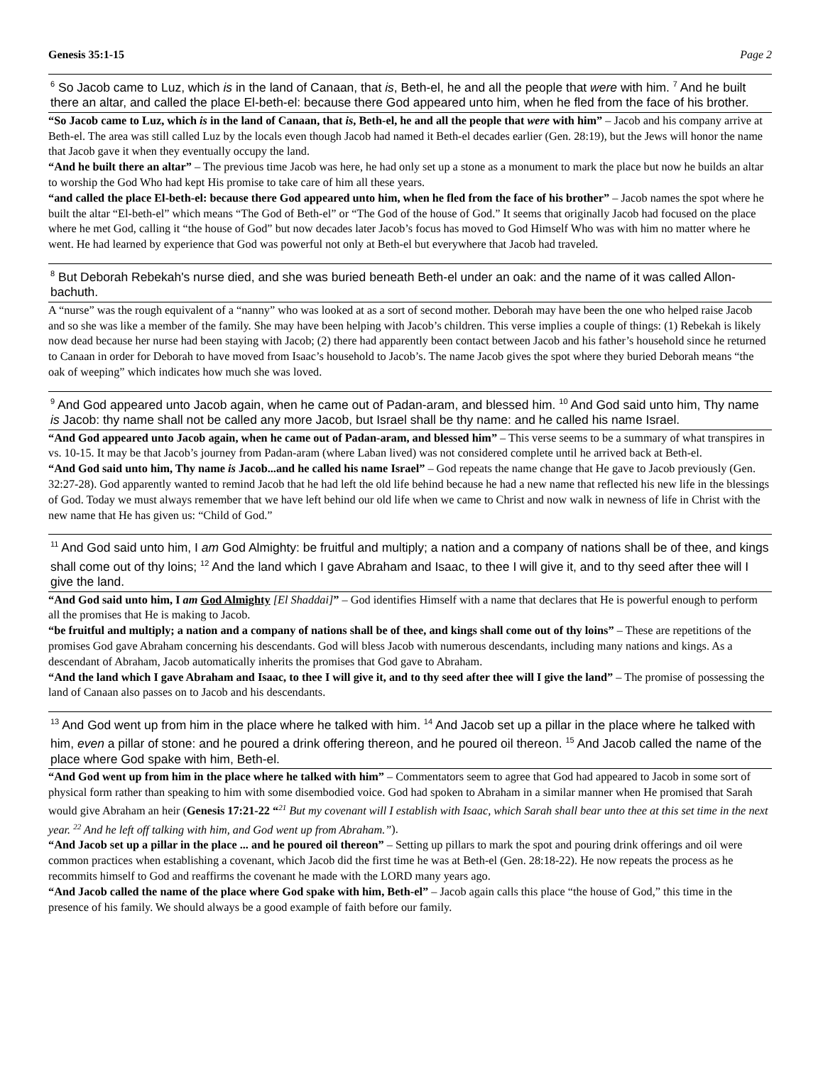Genesis 35:1-15 Page 2
<sup>6</sup> So Jacob came to Luz, which is in the land of Canaan, that is, Beth-el, he and all the people that were with him. <sup>7</sup> And he built there an altar, and called the place El-beth-el: because there God appeared unto him, when he fled from the face of his brother.
“So Jacob came to Luz, which is in the land of Canaan, that is, Beth-el, he and all the people that were with him” – Jacob and his company arrive at Beth-el. The area was still called Luz by the locals even though Jacob had named it Beth-el decades earlier (Gen. 28:19), but the Jews will honor the name that Jacob gave it when they eventually occupy the land.
“And he built there an altar” – The previous time Jacob was here, he had only set up a stone as a monument to mark the place but now he builds an altar to worship the God Who had kept His promise to take care of him all these years.
“and called the place El-beth-el: because there God appeared unto him, when he fled from the face of his brother” – Jacob names the spot where he built the altar “El-beth-el” which means “The God of Beth-el” or “The God of the house of God.” It seems that originally Jacob had focused on the place where he met God, calling it “the house of God” but now decades later Jacob’s focus has moved to God Himself Who was with him no matter where he went. He had learned by experience that God was powerful not only at Beth-el but everywhere that Jacob had traveled.
<sup>8</sup> But Deborah Rebekah's nurse died, and she was buried beneath Beth-el under an oak: and the name of it was called Allon-bachuth.
A “nurse” was the rough equivalent of a “nanny” who was looked at as a sort of second mother. Deborah may have been the one who helped raise Jacob and so she was like a member of the family. She may have been helping with Jacob’s children. This verse implies a couple of things: (1) Rebekah is likely now dead because her nurse had been staying with Jacob; (2) there had apparently been contact between Jacob and his father’s household since he returned to Canaan in order for Deborah to have moved from Isaac’s household to Jacob’s. The name Jacob gives the spot where they buried Deborah means “the oak of weeping” which indicates how much she was loved.
<sup>9</sup> And God appeared unto Jacob again, when he came out of Padan-aram, and blessed him. <sup>10</sup> And God said unto him, Thy name is Jacob: thy name shall not be called any more Jacob, but Israel shall be thy name: and he called his name Israel.
“And God appeared unto Jacob again, when he came out of Padan-aram, and blessed him” – This verse seems to be a summary of what transpires in vs. 10-15. It may be that Jacob’s journey from Padan-aram (where Laban lived) was not considered complete until he arrived back at Beth-el.
“And God said unto him, Thy name is Jacob...and he called his name Israel” – God repeats the name change that He gave to Jacob previously (Gen. 32:27-28). God apparently wanted to remind Jacob that he had left the old life behind because he had a new name that reflected his new life in the blessings of God. Today we must always remember that we have left behind our old life when we came to Christ and now walk in newness of life in Christ with the new name that He has given us: “Child of God.”
<sup>11</sup> And God said unto him, I am God Almighty: be fruitful and multiply; a nation and a company of nations shall be of thee, and kings shall come out of thy loins; <sup>12</sup> And the land which I gave Abraham and Isaac, to thee I will give it, and to thy seed after thee will I give the land.
“And God said unto him, I am God Almighty [El Shaddai]” – God identifies Himself with a name that declares that He is powerful enough to perform all the promises that He is making to Jacob.
“be fruitful and multiply; a nation and a company of nations shall be of thee, and kings shall come out of thy loins” – These are repetitions of the promises God gave Abraham concerning his descendants. God will bless Jacob with numerous descendants, including many nations and kings. As a descendant of Abraham, Jacob automatically inherits the promises that God gave to Abraham.
“And the land which I gave Abraham and Isaac, to thee I will give it, and to thy seed after thee will I give the land” – The promise of possessing the land of Canaan also passes on to Jacob and his descendants.
<sup>13</sup> And God went up from him in the place where he talked with him. <sup>14</sup> And Jacob set up a pillar in the place where he talked with him, even a pillar of stone: and he poured a drink offering thereon, and he poured oil thereon. <sup>15</sup> And Jacob called the name of the place where God spake with him, Beth-el.
“And God went up from him in the place where he talked with him” – Commentators seem to agree that God had appeared to Jacob in some sort of physical form rather than speaking to him with some disembodied voice. God had spoken to Abraham in a similar manner when He promised that Sarah would give Abraham an heir (Genesis 17:21-22 “<sup>21</sup> But my covenant will I establish with Isaac, which Sarah shall bear unto thee at this set time in the next year. <sup>22</sup> And he left off talking with him, and God went up from Abraham.”).
“And Jacob set up a pillar in the place ... and he poured oil thereon” – Setting up pillars to mark the spot and pouring drink offerings and oil were common practices when establishing a covenant, which Jacob did the first time he was at Beth-el (Gen. 28:18-22). He now repeats the process as he recommits himself to God and reaffirms the covenant he made with the LORD many years ago.
“And Jacob called the name of the place where God spake with him, Beth-el” – Jacob again calls this place “the house of God,” this time in the presence of his family. We should always be a good example of faith before our family.